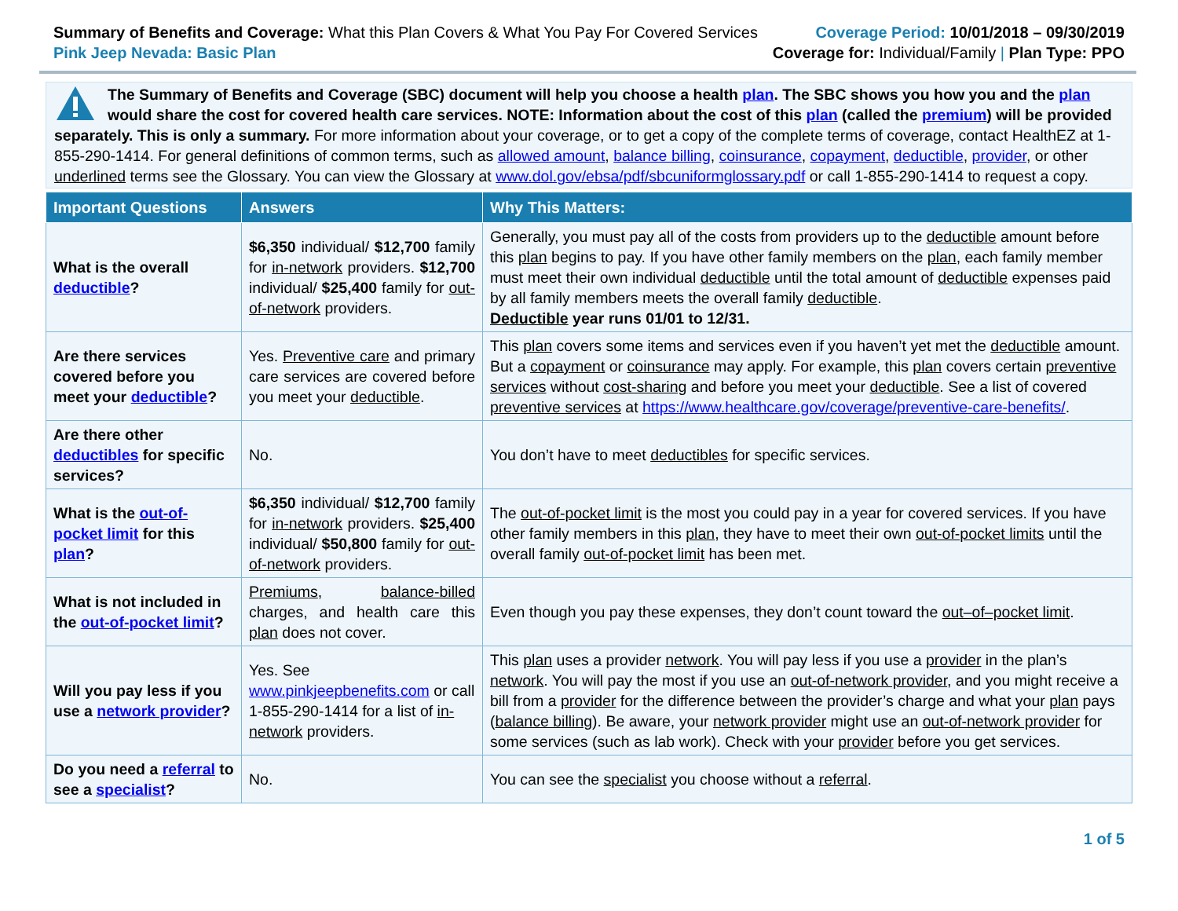Summary of Benefits and Coverage: What this Plan Covers & What You Pay For Covered Services
Pink Jeep Nevada: Basic Plan
Coverage Period: 10/01/2018 – 09/30/2019
Coverage for: Individual/Family | Plan Type: PPO
The Summary of Benefits and Coverage (SBC) document will help you choose a health plan. The SBC shows you how you and the plan would share the cost for covered health care services. NOTE: Information about the cost of this plan (called the premium) will be provided separately. This is only a summary. For more information about your coverage, or to get a copy of the complete terms of coverage, contact HealthEZ at 1-855-290-1414. For general definitions of common terms, such as allowed amount, balance billing, coinsurance, copayment, deductible, provider, or other underlined terms see the Glossary. You can view the Glossary at www.dol.gov/ebsa/pdf/sbcuniformglossary.pdf or call 1-855-290-1414 to request a copy.
| Important Questions | Answers | Why This Matters: |
| --- | --- | --- |
| What is the overall deductible ? | $6,350 individual/ $12,700 family for in-network providers. $12,700 individual/ $25,400 family for out-of-network providers. | Generally, you must pay all of the costs from providers up to the deductible amount before this plan begins to pay. If you have other family members on the plan , each family member must meet their own individual deductible until the total amount of deductible expenses paid by all family members meets the overall family deductible . Deductible year runs 01/01 to 12/31. |
| Are there services covered before you meet your deductible ? | Yes. Preventive care and primary care services are covered before you meet your deductible . | This plan covers some items and services even if you haven’t yet met the deductible amount. But a copayment or coinsurance may apply. For example, this plan covers certain preventive services without cost-sharing and before you meet your deductible . See a list of covered preventive services at https://www.healthcare.gov/coverage/preventive-care-benefits/ . |
| Are there other deductibles for specific services? | No. | You don’t have to meet deductibles for specific services. |
| What is the out-of-pocket limit for this plan ? | $6,350 individual/ $12,700 family for in-network providers. $25,400 individual/ $50,800 family for out-of-network providers. | The out-of-pocket limit is the most you could pay in a year for covered services. If you have other family members in this plan , they have to meet their own out-of-pocket limits until the overall family out-of-pocket limit has been met. |
| What is not included in the out-of-pocket limit ? | Premiums , balance-billed charges, and health care this plan does not cover. | Even though you pay these expenses, they don’t count toward the out–of–pocket limit . |
| Will you pay less if you use a network provider ? | Yes. See www.pinkjeepbenefits.com or call 1-855-290-1414 for a list of in-network providers. | This plan uses a provider network . You will pay less if you use a provider in the plan’s network . You will pay the most if you use an out-of-network provider , and you might receive a bill from a provider for the difference between the provider’s charge and what your plan pays ( balance billing ). Be aware, your network provider might use an out-of-network provider for some services (such as lab work). Check with your provider before you get services. |
| Do you need a referral to see a specialist ? | No. | You can see the specialist you choose without a referral . |
1 of 5